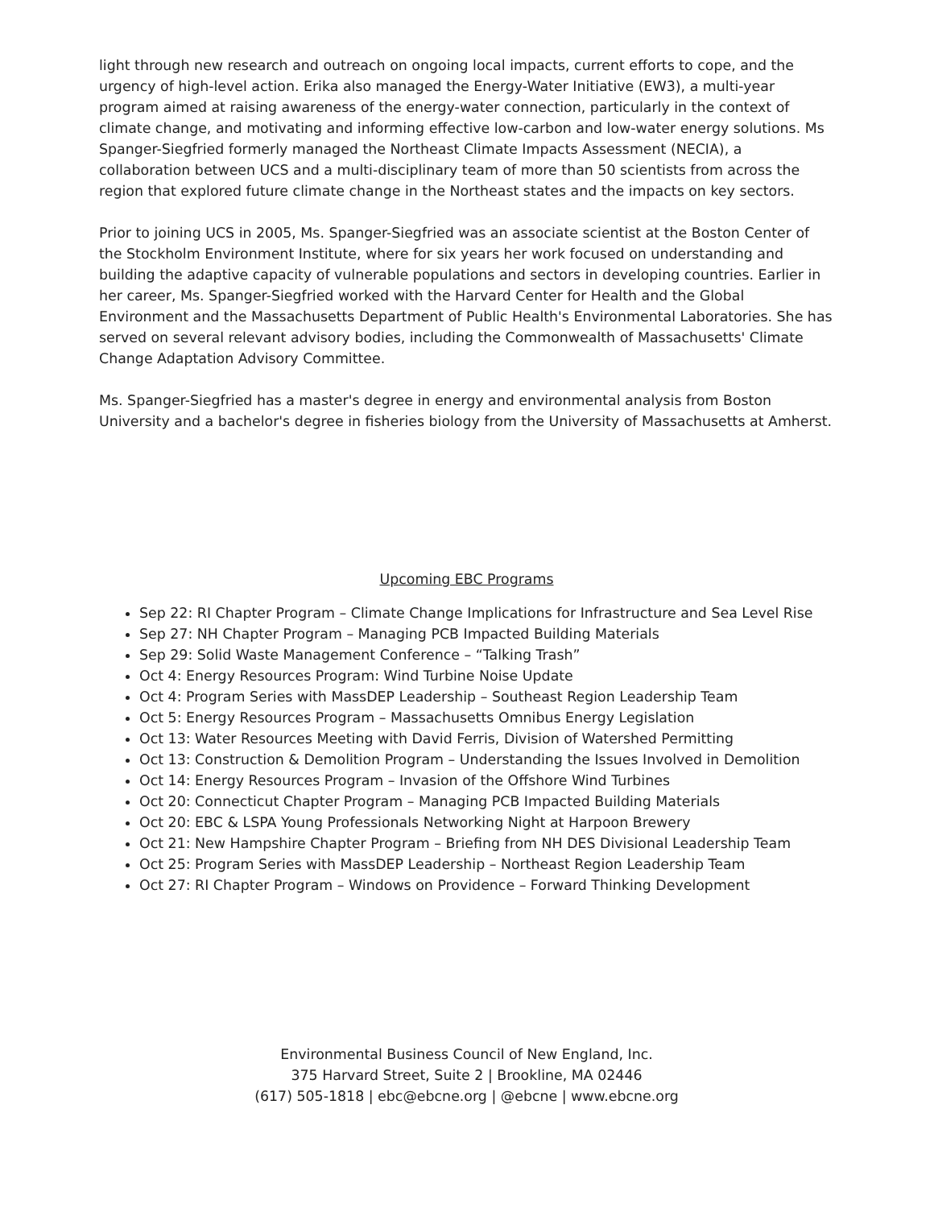light through new research and outreach on ongoing local impacts, current efforts to cope, and the urgency of high-level action. Erika also managed the Energy-Water Initiative (EW3), a multi-year program aimed at raising awareness of the energy-water connection, particularly in the context of climate change, and motivating and informing effective low-carbon and low-water energy solutions. Ms Spanger-Siegfried formerly managed the Northeast Climate Impacts Assessment (NECIA), a collaboration between UCS and a multi-disciplinary team of more than 50 scientists from across the region that explored future climate change in the Northeast states and the impacts on key sectors.
Prior to joining UCS in 2005, Ms. Spanger-Siegfried was an associate scientist at the Boston Center of the Stockholm Environment Institute, where for six years her work focused on understanding and building the adaptive capacity of vulnerable populations and sectors in developing countries. Earlier in her career, Ms. Spanger-Siegfried worked with the Harvard Center for Health and the Global Environment and the Massachusetts Department of Public Health's Environmental Laboratories. She has served on several relevant advisory bodies, including the Commonwealth of Massachusetts' Climate Change Adaptation Advisory Committee.
Ms. Spanger-Siegfried has a master's degree in energy and environmental analysis from Boston University and a bachelor's degree in fisheries biology from the University of Massachusetts at Amherst.
Upcoming EBC Programs
Sep 22: RI Chapter Program – Climate Change Implications for Infrastructure and Sea Level Rise
Sep 27: NH Chapter Program – Managing PCB Impacted Building Materials
Sep 29: Solid Waste Management Conference – “Talking Trash”
Oct 4: Energy Resources Program: Wind Turbine Noise Update
Oct 4: Program Series with MassDEP Leadership – Southeast Region Leadership Team
Oct 5: Energy Resources Program – Massachusetts Omnibus Energy Legislation
Oct 13: Water Resources Meeting with David Ferris, Division of Watershed Permitting
Oct 13: Construction & Demolition Program – Understanding the Issues Involved in Demolition
Oct 14: Energy Resources Program – Invasion of the Offshore Wind Turbines
Oct 20: Connecticut Chapter Program – Managing PCB Impacted Building Materials
Oct 20: EBC & LSPA Young Professionals Networking Night at Harpoon Brewery
Oct 21: New Hampshire Chapter Program – Briefing from NH DES Divisional Leadership Team
Oct 25: Program Series with MassDEP Leadership – Northeast Region Leadership Team
Oct 27: RI Chapter Program – Windows on Providence – Forward Thinking Development
Environmental Business Council of New England, Inc.
375 Harvard Street, Suite 2 | Brookline, MA 02446
(617) 505-1818 | ebc@ebcne.org | @ebcne | www.ebcne.org